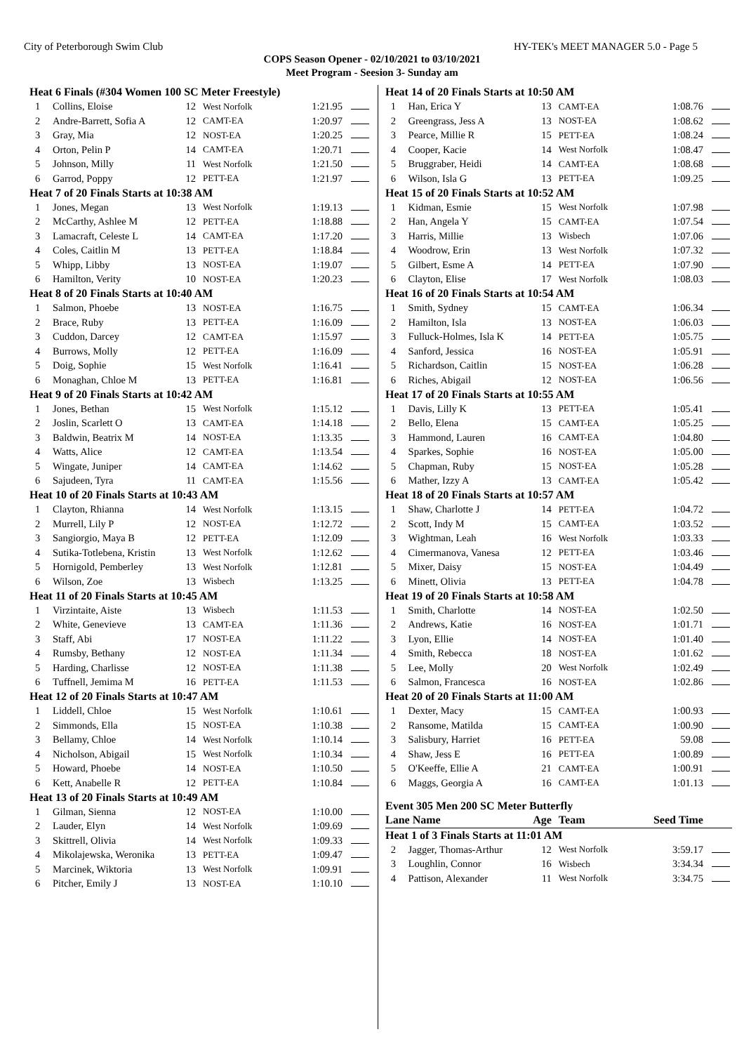City of Peterborough Swim Club HY-TEK's MEET MANAGER 5.0 - Page 5
COPS Season Opener - 02/10/2021 to 03/10/2021
Meet Program - Seesion 3- Sunday am
| Heat 6 Finals (#304 Women 100 SC Meter Freestyle) | | | | | |
| 1 | Collins, Eloise | 12 | West Norfolk | 1:21.95 | |
| 2 | Andre-Barrett, Sofia A | 12 | CAMT-EA | 1:20.97 | |
| 3 | Gray, Mia | 12 | NOST-EA | 1:20.25 | |
| 4 | Orton, Pelin P | 14 | CAMT-EA | 1:20.71 | |
| 5 | Johnson, Milly | 11 | West Norfolk | 1:21.50 | |
| 6 | Garrod, Poppy | 12 | PETT-EA | 1:21.97 | |
| Heat 7 of 20 Finals Starts at 10:38 AM | | | | | |
| 1 | Jones, Megan | 13 | West Norfolk | 1:19.13 | |
| 2 | McCarthy, Ashlee M | 12 | PETT-EA | 1:18.88 | |
| 3 | Lamacraft, Celeste L | 14 | CAMT-EA | 1:17.20 | |
| 4 | Coles, Caitlin M | 13 | PETT-EA | 1:18.84 | |
| 5 | Whipp, Libby | 13 | NOST-EA | 1:19.07 | |
| 6 | Hamilton, Verity | 10 | NOST-EA | 1:20.23 | |
| Heat 8 of 20 Finals Starts at 10:40 AM | | | | | |
| 1 | Salmon, Phoebe | 13 | NOST-EA | 1:16.75 | |
| 2 | Brace, Ruby | 13 | PETT-EA | 1:16.09 | |
| 3 | Cuddon, Darcey | 12 | CAMT-EA | 1:15.97 | |
| 4 | Burrows, Molly | 12 | PETT-EA | 1:16.09 | |
| 5 | Doig, Sophie | 15 | West Norfolk | 1:16.41 | |
| 6 | Monaghan, Chloe M | 13 | PETT-EA | 1:16.81 | |
| Heat 9 of 20 Finals Starts at 10:42 AM | | | | | |
| 1 | Jones, Bethan | 15 | West Norfolk | 1:15.12 | |
| 2 | Joslin, Scarlett O | 13 | CAMT-EA | 1:14.18 | |
| 3 | Baldwin, Beatrix M | 14 | NOST-EA | 1:13.35 | |
| 4 | Watts, Alice | 12 | CAMT-EA | 1:13.54 | |
| 5 | Wingate, Juniper | 14 | CAMT-EA | 1:14.62 | |
| 6 | Sajudeen, Tyra | 11 | CAMT-EA | 1:15.56 | |
| Heat 10 of 20 Finals Starts at 10:43 AM | | | | | |
| 1 | Clayton, Rhianna | 14 | West Norfolk | 1:13.15 | |
| 2 | Murrell, Lily P | 12 | NOST-EA | 1:12.72 | |
| 3 | Sangiorgio, Maya B | 12 | PETT-EA | 1:12.09 | |
| 4 | Sutika-Totlebena, Kristin | 13 | West Norfolk | 1:12.62 | |
| 5 | Hornigold, Pemberley | 13 | West Norfolk | 1:12.81 | |
| 6 | Wilson, Zoe | 13 | Wisbech | 1:13.25 | |
| Heat 11 of 20 Finals Starts at 10:45 AM | | | | | |
| 1 | Virzintaite, Aiste | 13 | Wisbech | 1:11.53 | |
| 2 | White, Genevieve | 13 | CAMT-EA | 1:11.36 | |
| 3 | Staff, Abi | 17 | NOST-EA | 1:11.22 | |
| 4 | Rumsby, Bethany | 12 | NOST-EA | 1:11.34 | |
| 5 | Harding, Charlisse | 12 | NOST-EA | 1:11.38 | |
| 6 | Tuffnell, Jemima M | 16 | PETT-EA | 1:11.53 | |
| Heat 12 of 20 Finals Starts at 10:47 AM | | | | | |
| 1 | Liddell, Chloe | 15 | West Norfolk | 1:10.61 | |
| 2 | Simmonds, Ella | 15 | NOST-EA | 1:10.38 | |
| 3 | Bellamy, Chloe | 14 | West Norfolk | 1:10.14 | |
| 4 | Nicholson, Abigail | 15 | West Norfolk | 1:10.34 | |
| 5 | Howard, Phoebe | 14 | NOST-EA | 1:10.50 | |
| 6 | Kett, Anabelle R | 12 | PETT-EA | 1:10.84 | |
| Heat 13 of 20 Finals Starts at 10:49 AM | | | | | |
| 1 | Gilman, Sienna | 12 | NOST-EA | 1:10.00 | |
| 2 | Lauder, Elyn | 14 | West Norfolk | 1:09.69 | |
| 3 | Skittrell, Olivia | 14 | West Norfolk | 1:09.33 | |
| 4 | Mikolajewska, Weronika | 13 | PETT-EA | 1:09.47 | |
| 5 | Marcinek, Wiktoria | 13 | West Norfolk | 1:09.91 | |
| 6 | Pitcher, Emily J | 13 | NOST-EA | 1:10.10 | |
| Heat 14 of 20 Finals Starts at 10:50 AM | | | | | |
| 1 | Han, Erica Y | 13 | CAMT-EA | 1:08.76 | |
| 2 | Greengrass, Jess A | 13 | NOST-EA | 1:08.62 | |
| 3 | Pearce, Millie R | 15 | PETT-EA | 1:08.24 | |
| 4 | Cooper, Kacie | 14 | West Norfolk | 1:08.47 | |
| 5 | Bruggraber, Heidi | 14 | CAMT-EA | 1:08.68 | |
| 6 | Wilson, Isla G | 13 | PETT-EA | 1:09.25 | |
| Heat 15 of 20 Finals Starts at 10:52 AM | | | | | |
| 1 | Kidman, Esmie | 15 | West Norfolk | 1:07.98 | |
| 2 | Han, Angela Y | 15 | CAMT-EA | 1:07.54 | |
| 3 | Harris, Millie | 13 | Wisbech | 1:07.06 | |
| 4 | Woodrow, Erin | 13 | West Norfolk | 1:07.32 | |
| 5 | Gilbert, Esme A | 14 | PETT-EA | 1:07.90 | |
| 6 | Clayton, Elise | 17 | West Norfolk | 1:08.03 | |
| Heat 16 of 20 Finals Starts at 10:54 AM | | | | | |
| 1 | Smith, Sydney | 15 | CAMT-EA | 1:06.34 | |
| 2 | Hamilton, Isla | 13 | NOST-EA | 1:06.03 | |
| 3 | Fulluck-Holmes, Isla K | 14 | PETT-EA | 1:05.75 | |
| 4 | Sanford, Jessica | 16 | NOST-EA | 1:05.91 | |
| 5 | Richardson, Caitlin | 15 | NOST-EA | 1:06.28 | |
| 6 | Riches, Abigail | 12 | NOST-EA | 1:06.56 | |
| Heat 17 of 20 Finals Starts at 10:55 AM | | | | | |
| 1 | Davis, Lilly K | 13 | PETT-EA | 1:05.41 | |
| 2 | Bello, Elena | 15 | CAMT-EA | 1:05.25 | |
| 3 | Hammond, Lauren | 16 | CAMT-EA | 1:04.80 | |
| 4 | Sparkes, Sophie | 16 | NOST-EA | 1:05.00 | |
| 5 | Chapman, Ruby | 15 | NOST-EA | 1:05.28 | |
| 6 | Mather, Izzy A | 13 | CAMT-EA | 1:05.42 | |
| Heat 18 of 20 Finals Starts at 10:57 AM | | | | | |
| 1 | Shaw, Charlotte J | 14 | PETT-EA | 1:04.72 | |
| 2 | Scott, Indy M | 15 | CAMT-EA | 1:03.52 | |
| 3 | Wightman, Leah | 16 | West Norfolk | 1:03.33 | |
| 4 | Cimermanova, Vanesa | 12 | PETT-EA | 1:03.46 | |
| 5 | Mixer, Daisy | 15 | NOST-EA | 1:04.49 | |
| 6 | Minett, Olivia | 13 | PETT-EA | 1:04.78 | |
| Heat 19 of 20 Finals Starts at 10:58 AM | | | | | |
| 1 | Smith, Charlotte | 14 | NOST-EA | 1:02.50 | |
| 2 | Andrews, Katie | 16 | NOST-EA | 1:01.71 | |
| 3 | Lyon, Ellie | 14 | NOST-EA | 1:01.40 | |
| 4 | Smith, Rebecca | 18 | NOST-EA | 1:01.62 | |
| 5 | Lee, Molly | 20 | West Norfolk | 1:02.49 | |
| 6 | Salmon, Francesca | 16 | NOST-EA | 1:02.86 | |
| Heat 20 of 20 Finals Starts at 11:00 AM | | | | | |
| 1 | Dexter, Macy | 15 | CAMT-EA | 1:00.93 | |
| 2 | Ransome, Matilda | 15 | CAMT-EA | 1:00.90 | |
| 3 | Salisbury, Harriet | 16 | PETT-EA | 59.08 | |
| 4 | Shaw, Jess E | 16 | PETT-EA | 1:00.89 | |
| 5 | O'Keeffe, Ellie A | 21 | CAMT-EA | 1:00.91 | |
| 6 | Maggs, Georgia A | 16 | CAMT-EA | 1:01.13 | |
| Event 305 Men 200 SC Meter Butterfly | | | | | |
| Lane Name | | Age | Team | Seed Time | |
| Heat 1 of 3 Finals Starts at 11:01 AM | | | | | |
| 2 | Jagger, Thomas-Arthur | 12 | West Norfolk | 3:59.17 | |
| 3 | Loughlin, Connor | 16 | Wisbech | 3:34.34 | |
| 4 | Pattison, Alexander | 11 | West Norfolk | 3:34.75 | |